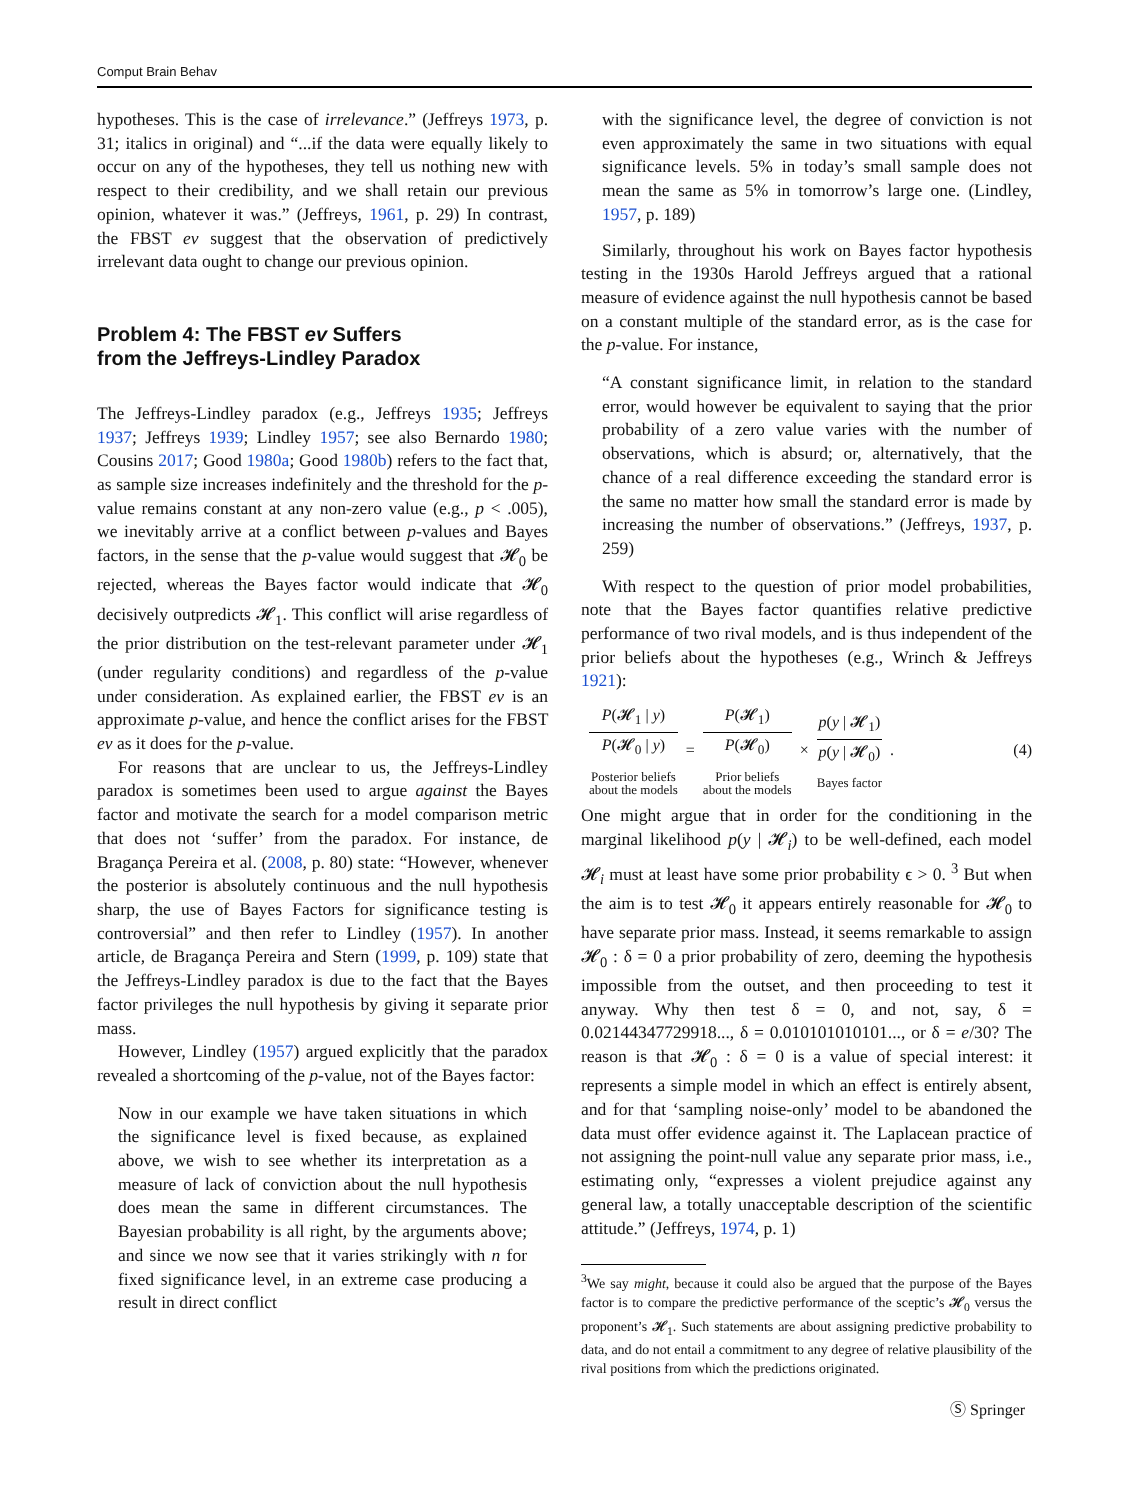Comput Brain Behav
hypotheses. This is the case of irrelevance.” (Jeffreys 1973, p. 31; italics in original) and “...if the data were equally likely to occur on any of the hypotheses, they tell us nothing new with respect to their credibility, and we shall retain our previous opinion, whatever it was.” (Jeffreys, 1961, p. 29) In contrast, the FBST ev suggest that the observation of predictively irrelevant data ought to change our previous opinion.
Problem 4: The FBST ev Suffers
from the Jeffreys-Lindley Paradox
The Jeffreys-Lindley paradox (e.g., Jeffreys 1935; Jeffreys 1937; Jeffreys 1939; Lindley 1957; see also Bernardo 1980; Cousins 2017; Good 1980a; Good 1980b) refers to the fact that, as sample size increases indefinitely and the threshold for the p-value remains constant at any non-zero value (e.g., p < .005), we inevitably arrive at a conflict between p-values and Bayes factors, in the sense that the p-value would suggest that 𝓗<sub>0</sub> be rejected, whereas the Bayes factor would indicate that 𝓗<sub>0</sub> decisively outpredicts 𝓗<sub>1</sub>. This conflict will arise regardless of the prior distribution on the test-relevant parameter under 𝓗<sub>1</sub> (under regularity conditions) and regardless of the p-value under consideration. As explained earlier, the FBST ev is an approximate p-value, and hence the conflict arises for the FBST ev as it does for the p-value.
For reasons that are unclear to us, the Jeffreys-Lindley paradox is sometimes been used to argue against the Bayes factor and motivate the search for a model comparison metric that does not ‘suffer’ from the paradox. For instance, de Bragança Pereira et al. (2008, p. 80) state: “However, whenever the posterior is absolutely continuous and the null hypothesis sharp, the use of Bayes Factors for significance testing is controversial” and then refer to Lindley (1957). In another article, de Bragança Pereira and Stern (1999, p. 109) state that the Jeffreys-Lindley paradox is due to the fact that the Bayes factor privileges the null hypothesis by giving it separate prior mass.
However, Lindley (1957) argued explicitly that the paradox revealed a shortcoming of the p-value, not of the Bayes factor:
Now in our example we have taken situations in which the significance level is fixed because, as explained above, we wish to see whether its interpretation as a measure of lack of conviction about the null hypothesis does mean the same in different circumstances. The Bayesian probability is all right, by the arguments above; and since we now see that it varies strikingly with n for fixed significance level, in an extreme case producing a result in direct conflict
with the significance level, the degree of conviction is not even approximately the same in two situations with equal significance levels. 5% in today’s small sample does not mean the same as 5% in tomorrow’s large one. (Lindley, 1957, p. 189)
Similarly, throughout his work on Bayes factor hypothesis testing in the 1930s Harold Jeffreys argued that a rational measure of evidence against the null hypothesis cannot be based on a constant multiple of the standard error, as is the case for the p-value. For instance,
“A constant significance limit, in relation to the standard error, would however be equivalent to saying that the prior probability of a zero value varies with the number of observations, which is absurd; or, alternatively, that the chance of a real difference exceeding the standard error is the same no matter how small the standard error is made by increasing the number of observations.” (Jeffreys, 1937, p. 259)
With respect to the question of prior model probabilities, note that the Bayes factor quantifies relative predictive performance of two rival models, and is thus independent of the prior beliefs about the hypotheses (e.g., Wrinch & Jeffreys 1921):
P(𝓗<sub>1</sub> | y)
P(𝓗<sub>0</sub> | y)
Posterior beliefs
about the models
=
P(𝓗<sub>1</sub>)
P(𝓗<sub>0</sub>)
Prior beliefs
about the models
×
p(y | 𝓗<sub>1</sub>)
p(y | 𝓗<sub>0</sub>)
Bayes factor
. (4)
One might argue that in order for the conditioning in the marginal likelihood p(y | 𝓗<sub>i</sub>) to be well-defined, each model 𝓗<sub>i</sub> must at least have some prior probability ϵ > 0. <sup>3</sup> But when the aim is to test 𝓗<sub>0</sub> it appears entirely reasonable for 𝓗<sub>0</sub> to have separate prior mass. Instead, it seems remarkable to assign 𝓗<sub>0</sub> : δ = 0 a prior probability of zero, deeming the hypothesis impossible from the outset, and then proceeding to test it anyway. Why then test δ = 0, and not, say, δ = 0.02144347729918..., δ = 0.010101010101..., or δ = e/30? The reason is that 𝓗<sub>0</sub> : δ = 0 is a value of special interest: it represents a simple model in which an effect is entirely absent, and for that ‘sampling noise-only’ model to be abandoned the data must offer evidence against it. The Laplacean practice of not assigning the point-null value any separate prior mass, i.e., estimating only, “expresses a violent prejudice against any general law, a totally unacceptable description of the scientific attitude.” (Jeffreys, 1974, p. 1)
<sup>3</sup> We say might, because it could also be argued that the purpose of the Bayes factor is to compare the predictive performance of the sceptic’s 𝓗<sub>0</sub> versus the proponent’s 𝓗<sub>1</sub>. Such statements are about assigning predictive probability to data, and do not entail a commitment to any degree of relative plausibility of the rival positions from which the predictions originated.
Ⓢ Springer